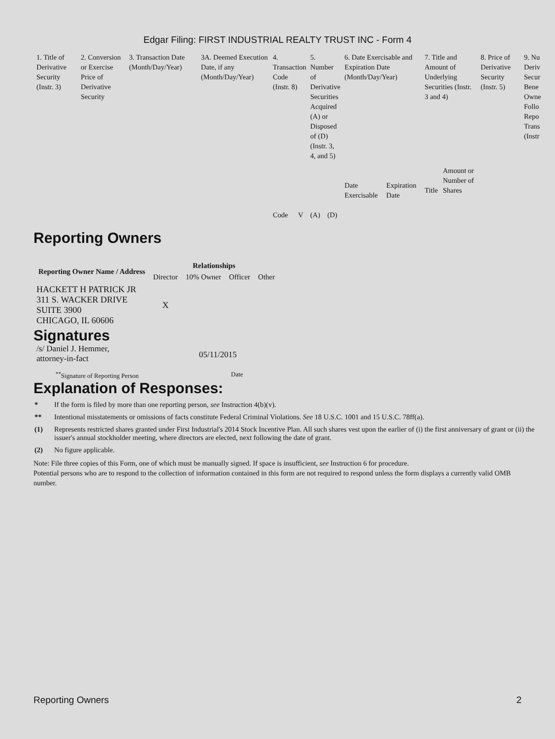Edgar Filing: FIRST INDUSTRIAL REALTY TRUST INC - Form 4
| 1. Title of Derivative Security (Instr. 3) | 2. Conversion or Exercise Price of Derivative Security | 3. Transaction Date (Month/Day/Year) | 3A. Deemed Execution Date, if any (Month/Day/Year) | 4. Transaction Code (Instr. 8) | | 5. Number of Derivative Securities Acquired (A) or Disposed of (D) (Instr. 3, 4, and 5) | | 6. Date Exercisable and Expiration Date (Month/Day/Year) | | 7. Title and Amount of Underlying Securities (Instr. 3 and 4) | | 8. Price of Derivative Security (Instr. 5) | 9. Nu Deriv Secur Bene Owne Follo Repo Trans (Instr |
| | | | | Code | V | (A) | (D) | Date Exercisable | Expiration Date | Title | Amount or Number of Shares | | |
Reporting Owners
| Reporting Owner Name / Address | Relationships | | | |
| --- | --- | --- | --- | --- |
| | Director | 10% Owner | Officer | Other |
| HACKETT H PATRICK JR 311 S. WACKER DRIVE SUITE 3900 CHICAGO, IL 60606 | X | | | |
Signatures
/s/ Daniel J. Hemmer,
attorney-in-fact
05/11/2015
<sup>**</sup> Signature of Reporting Person Date
Explanation of Responses:
* If the form is filed by more than one reporting person, see Instruction 4(b)(v).
** Intentional misstatements or omissions of facts constitute Federal Criminal Violations. See 18 U.S.C. 1001 and 15 U.S.C. 78ff(a).
(1) Represents restricted shares granted under First Industrial's 2014 Stock Incentive Plan. All such shares vest upon the earlier of (i) the first anniversary of grant or (ii) the issuer's annual stockholder meeting, where directors are elected, next following the date of grant.
(2) No figure applicable.
Note: File three copies of this Form, one of which must be manually signed. If space is insufficient, see Instruction 6 for procedure.
Potential persons who are to respond to the collection of information contained in this form are not required to respond unless the form displays a currently valid OMB number.
Reporting Owners 2